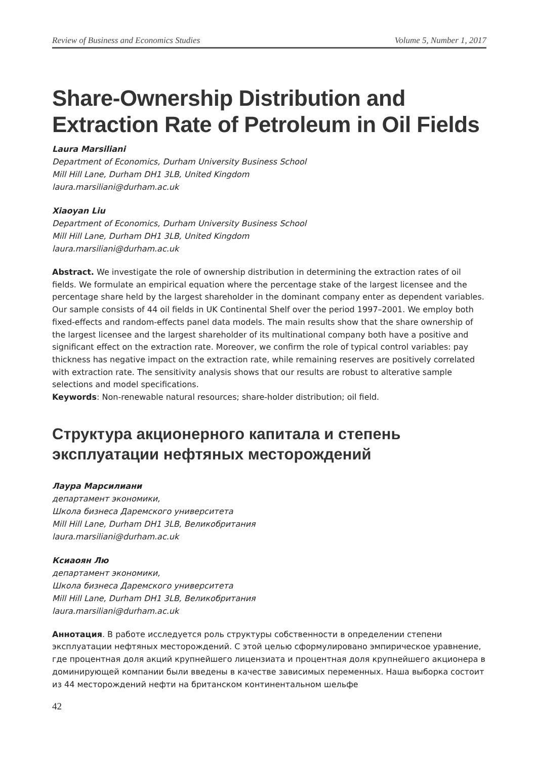Review of Business and Economics Studies Volume 5, Number 1, 2017
Share-Ownership Distribution and Extraction Rate of Petroleum in Oil Fields
Laura Marsiliani
Department of Economics, Durham University Business School
Mill Hill Lane, Durham DH1 3LB, United Kingdom
laura.marsiliani@durham.ac.uk
Xiaoyan Liu
Department of Economics, Durham University Business School
Mill Hill Lane, Durham DH1 3LB, United Kingdom
laura.marsiliani@durham.ac.uk
Abstract. We investigate the role of ownership distribution in determining the extraction rates of oil fields. We formulate an empirical equation where the percentage stake of the largest licensee and the percentage share held by the largest shareholder in the dominant company enter as dependent variables. Our sample consists of 44 oil fields in UK Continental Shelf over the period 1997–2001. We employ both fixed-effects and random-effects panel data models. The main results show that the share ownership of the largest licensee and the largest shareholder of its multinational company both have a positive and significant effect on the extraction rate. Moreover, we confirm the role of typical control variables: pay thickness has negative impact on the extraction rate, while remaining reserves are positively correlated with extraction rate. The sensitivity analysis shows that our results are robust to alterative sample selections and model specifications.
Keywords: Non-renewable natural resources; share-holder distribution; oil field.
Структура акционерного капитала и степень эксплуатации нефтяных месторождений
Лаура Марсилиани
департамент экономики,
Школа бизнеса Даремского университета
Mill Hill Lane, Durham DH1 3LB, Великобритания
laura.marsiliani@durham.ac.uk
Ксиаоян Лю
департамент экономики,
Школа бизнеса Даремского университета
Mill Hill Lane, Durham DH1 3LB, Великобритания
laura.marsiliani@durham.ac.uk
Аннотация. В работе исследуется роль структуры собственности в определении степени эксплуатации нефтяных месторождений. С этой целью сформулировано эмпирическое уравнение, где процентная доля акций крупнейшего лицензиата и процентная доля крупнейшего акционера в доминирующей компании были введены в качестве зависимых переменных. Наша выборка состоит из 44 месторождений нефти на британском континентальном шельфе
42